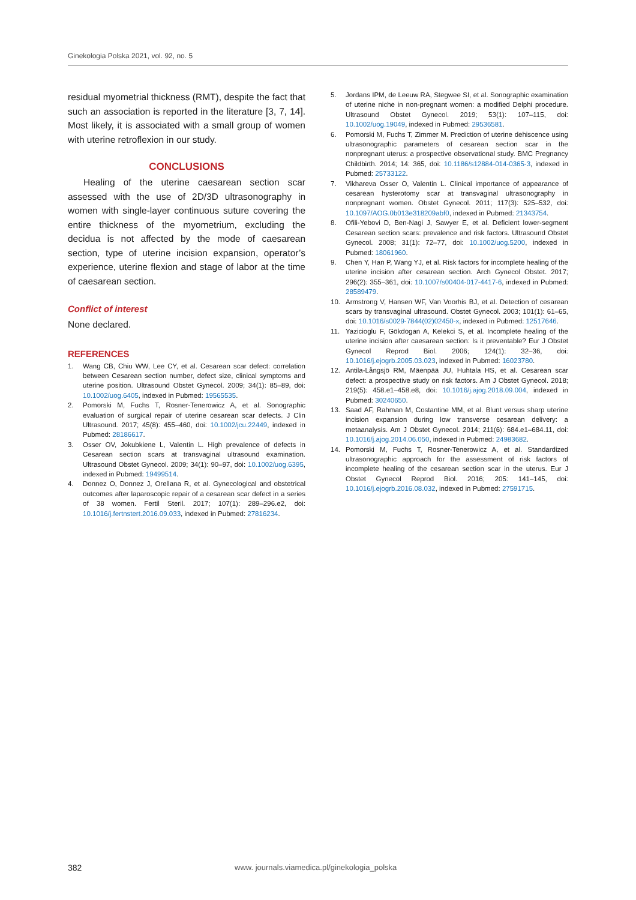Ginekologia Polska 2021, vol. 92, no. 5
residual myometrial thickness (RMT), despite the fact that such an association is reported in the literature [3, 7, 14]. Most likely, it is associated with a small group of women with uterine retroflexion in our study.
CONCLUSIONS
Healing of the uterine caesarean section scar assessed with the use of 2D/3D ultrasonography in women with single-layer continuous suture covering the entire thickness of the myometrium, excluding the decidua is not affected by the mode of caesarean section, type of uterine incision expansion, operator’s experience, uterine flexion and stage of labor at the time of caesarean section.
Conflict of interest
None declared.
REFERENCES
1. Wang CB, Chiu WW, Lee CY, et al. Cesarean scar defect: correlation between Cesarean section number, defect size, clinical symptoms and uterine position. Ultrasound Obstet Gynecol. 2009; 34(1): 85–89, doi: 10.1002/uog.6405, indexed in Pubmed: 19565535.
2. Pomorski M, Fuchs T, Rosner-Tenerowicz A, et al. Sonographic evaluation of surgical repair of uterine cesarean scar defects. J Clin Ultrasound. 2017; 45(8): 455–460, doi: 10.1002/jcu.22449, indexed in Pubmed: 28186617.
3. Osser OV, Jokubkiene L, Valentin L. High prevalence of defects in Cesarean section scars at transvaginal ultrasound examination. Ultrasound Obstet Gynecol. 2009; 34(1): 90–97, doi: 10.1002/uog.6395, indexed in Pubmed: 19499514.
4. Donnez O, Donnez J, Orellana R, et al. Gynecological and obstetrical outcomes after laparoscopic repair of a cesarean scar defect in a series of 38 women. Fertil Steril. 2017; 107(1): 289–296.e2, doi: 10.1016/j.fertnstert.2016.09.033, indexed in Pubmed: 27816234.
5. Jordans IPM, de Leeuw RA, Stegwee SI, et al. Sonographic examination of uterine niche in non-pregnant women: a modified Delphi procedure. Ultrasound Obstet Gynecol. 2019; 53(1): 107–115, doi: 10.1002/uog.19049, indexed in Pubmed: 29536581.
6. Pomorski M, Fuchs T, Zimmer M. Prediction of uterine dehiscence using ultrasonographic parameters of cesarean section scar in the nonpregnant uterus: a prospective observational study. BMC Pregnancy Childbirth. 2014; 14: 365, doi: 10.1186/s12884-014-0365-3, indexed in Pubmed: 25733122.
7. Vikhareva Osser O, Valentin L. Clinical importance of appearance of cesarean hysterotomy scar at transvaginal ultrasonography in nonpregnant women. Obstet Gynecol. 2011; 117(3): 525–532, doi: 10.1097/AOG.0b013e318209abf0, indexed in Pubmed: 21343754.
8. Ofili-Yebovi D, Ben-Nagi J, Sawyer E, et al. Deficient lower-segment Cesarean section scars: prevalence and risk factors. Ultrasound Obstet Gynecol. 2008; 31(1): 72–77, doi: 10.1002/uog.5200, indexed in Pubmed: 18061960.
9. Chen Y, Han P, Wang YJ, et al. Risk factors for incomplete healing of the uterine incision after cesarean section. Arch Gynecol Obstet. 2017; 296(2): 355–361, doi: 10.1007/s00404-017-4417-6, indexed in Pubmed: 28589479.
10. Armstrong V, Hansen WF, Van Voorhis BJ, et al. Detection of cesarean scars by transvaginal ultrasound. Obstet Gynecol. 2003; 101(1): 61–65, doi: 10.1016/s0029-7844(02)02450-x, indexed in Pubmed: 12517646.
11. Yazicioglu F, Gökdogan A, Kelekci S, et al. Incomplete healing of the uterine incision after caesarean section: Is it preventable? Eur J Obstet Gynecol Reprod Biol. 2006; 124(1): 32–36, doi: 10.1016/j.ejogrb.2005.03.023, indexed in Pubmed: 16023780.
12. Antila-Långsjö RM, Mäenpää JU, Huhtala HS, et al. Cesarean scar defect: a prospective study on risk factors. Am J Obstet Gynecol. 2018; 219(5): 458.e1–458.e8, doi: 10.1016/j.ajog.2018.09.004, indexed in Pubmed: 30240650.
13. Saad AF, Rahman M, Costantine MM, et al. Blunt versus sharp uterine incision expansion during low transverse cesarean delivery: a metaanalysis. Am J Obstet Gynecol. 2014; 211(6): 684.e1–684.11, doi: 10.1016/j.ajog.2014.06.050, indexed in Pubmed: 24983682.
14. Pomorski M, Fuchs T, Rosner-Tenerowicz A, et al. Standardized ultrasonographic approach for the assessment of risk factors of incomplete healing of the cesarean section scar in the uterus. Eur J Obstet Gynecol Reprod Biol. 2016; 205: 141–145, doi: 10.1016/j.ejogrb.2016.08.032, indexed in Pubmed: 27591715.
382 www. journals.viamedica.pl/ginekologia_polska